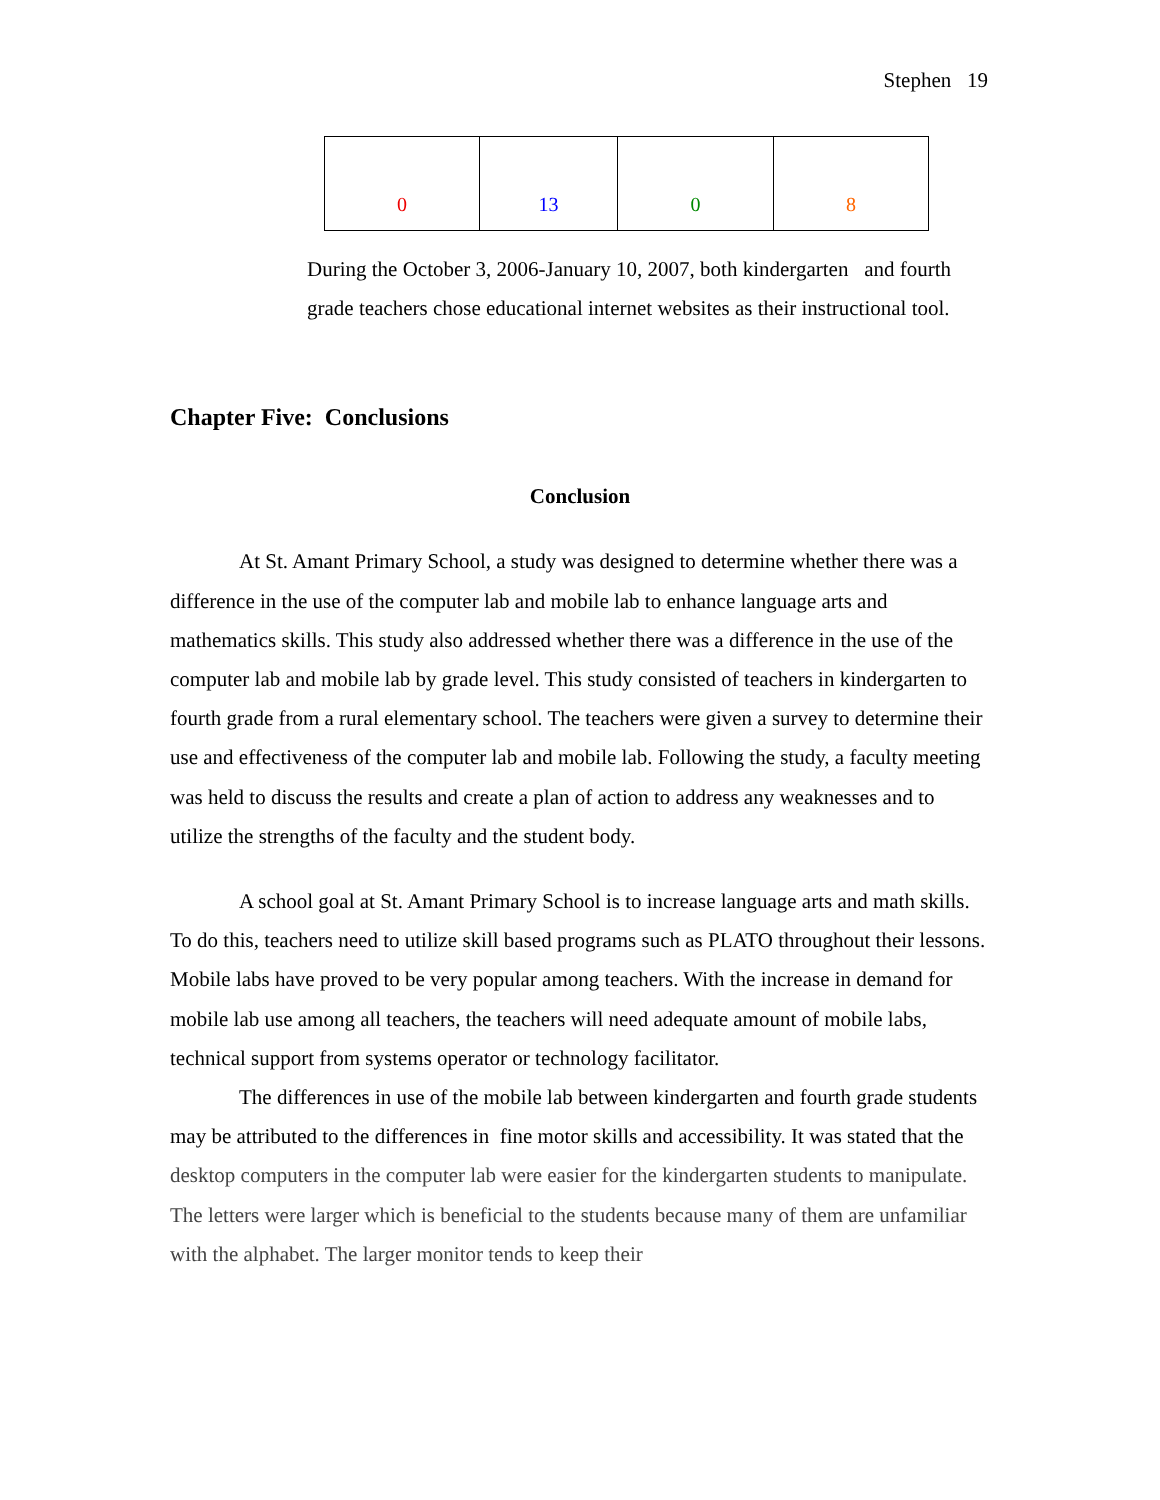Stephen 19
| 0 | 13 | 0 | 8 |
During the October 3, 2006-January 10, 2007, both kindergarten and fourth grade teachers chose educational internet websites as their instructional tool.
Chapter Five: Conclusions
Conclusion
At St. Amant Primary School, a study was designed to determine whether there was a difference in the use of the computer lab and mobile lab to enhance language arts and mathematics skills. This study also addressed whether there was a difference in the use of the computer lab and mobile lab by grade level. This study consisted of teachers in kindergarten to fourth grade from a rural elementary school. The teachers were given a survey to determine their use and effectiveness of the computer lab and mobile lab. Following the study, a faculty meeting was held to discuss the results and create a plan of action to address any weaknesses and to utilize the strengths of the faculty and the student body.
A school goal at St. Amant Primary School is to increase language arts and math skills. To do this, teachers need to utilize skill based programs such as PLATO throughout their lessons. Mobile labs have proved to be very popular among teachers. With the increase in demand for mobile lab use among all teachers, the teachers will need adequate amount of mobile labs, technical support from systems operator or technology facilitator.
The differences in use of the mobile lab between kindergarten and fourth grade students may be attributed to the differences in fine motor skills and accessibility. It was stated that the desktop computers in the computer lab were easier for the kindergarten students to manipulate. The letters were larger which is beneficial to the students because many of them are unfamiliar with the alphabet. The larger monitor tends to keep their